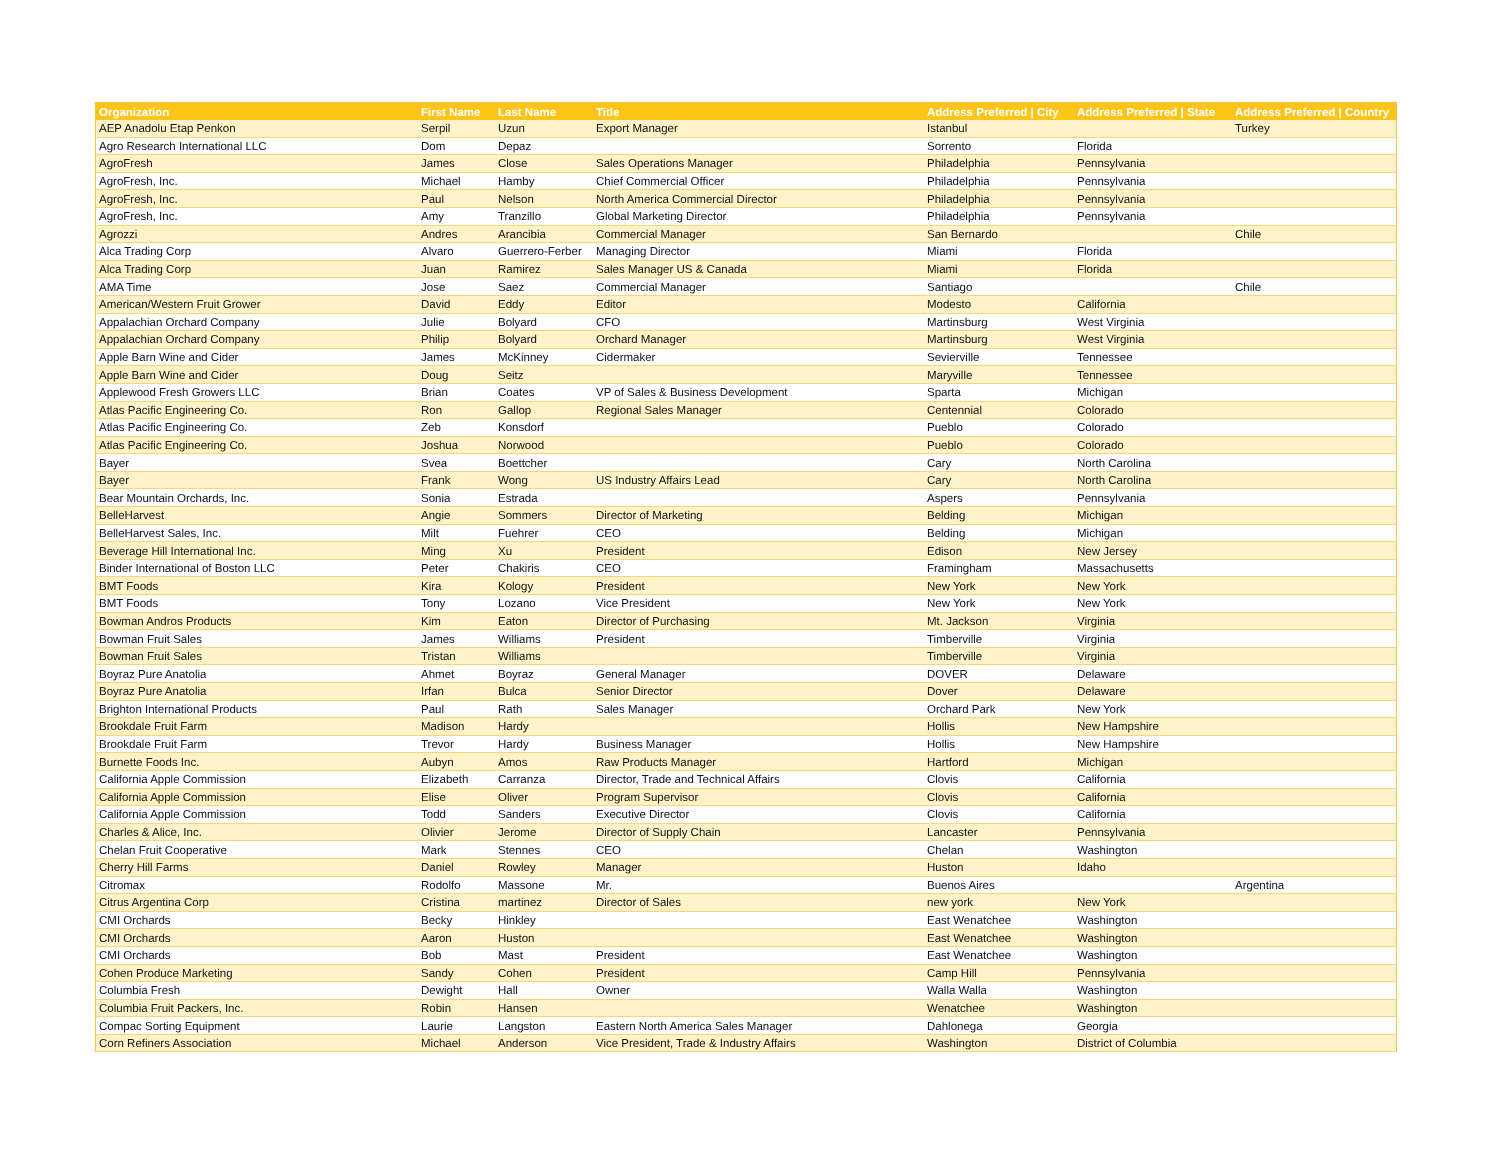| Organization | First Name | Last Name | Title | Address Preferred / City | Address Preferred / State | Address Preferred / Country |
| --- | --- | --- | --- | --- | --- | --- |
| AEP Anadolu Etap Penkon | Serpil | Uzun | Export Manager | Istanbul | | Turkey |
| Agro Research International LLC | Dom | Depaz | | Sorrento | Florida | |
| AgroFresh | James | Close | Sales Operations Manager | Philadelphia | Pennsylvania | |
| AgroFresh, Inc. | Michael | Hamby | Chief Commercial Officer | Philadelphia | Pennsylvania | |
| AgroFresh, Inc. | Paul | Nelson | North America Commercial Director | Philadelphia | Pennsylvania | |
| AgroFresh, Inc. | Amy | Tranzillo | Global Marketing Director | Philadelphia | Pennsylvania | |
| Agrozzi | Andres | Arancibia | Commercial Manager | San Bernardo | | Chile |
| Alca Trading Corp | Alvaro | Guerrero-Ferber | Managing Director | Miami | Florida | |
| Alca Trading Corp | Juan | Ramirez | Sales Manager US & Canada | Miami | Florida | |
| AMA Time | Jose | Saez | Commercial Manager | Santiago | | Chile |
| American/Western Fruit Grower | David | Eddy | Editor | Modesto | California | |
| Appalachian Orchard Company | Julie | Bolyard | CFO | Martinsburg | West Virginia | |
| Appalachian Orchard Company | Philip | Bolyard | Orchard Manager | Martinsburg | West Virginia | |
| Apple Barn Wine and Cider | James | McKinney | Cidermaker | Sevierville | Tennessee | |
| Apple Barn Wine and Cider | Doug | Seitz | | Maryville | Tennessee | |
| Applewood Fresh Growers LLC | Brian | Coates | VP of Sales & Business Development | Sparta | Michigan | |
| Atlas Pacific Engineering Co. | Ron | Gallop | Regional Sales Manager | Centennial | Colorado | |
| Atlas Pacific Engineering Co. | Zeb | Konsdorf | | Pueblo | Colorado | |
| Atlas Pacific Engineering Co. | Joshua | Norwood | | Pueblo | Colorado | |
| Bayer | Svea | Boettcher | | Cary | North Carolina | |
| Bayer | Frank | Wong | US Industry Affairs Lead | Cary | North Carolina | |
| Bear Mountain Orchards, Inc. | Sonia | Estrada | | Aspers | Pennsylvania | |
| BelleHarvest | Angie | Sommers | Director of Marketing | Belding | Michigan | |
| BelleHarvest Sales, Inc. | Milt | Fuehrer | CEO | Belding | Michigan | |
| Beverage Hill International Inc. | Ming | Xu | President | Edison | New Jersey | |
| Binder International of Boston LLC | Peter | Chakiris | CEO | Framingham | Massachusetts | |
| BMT Foods | Kira | Kology | President | New York | New York | |
| BMT Foods | Tony | Lozano | Vice President | New York | New York | |
| Bowman Andros Products | Kim | Eaton | Director of Purchasing | Mt. Jackson | Virginia | |
| Bowman Fruit Sales | James | Williams | President | Timberville | Virginia | |
| Bowman Fruit Sales | Tristan | Williams | | Timberville | Virginia | |
| Boyraz Pure Anatolia | Ahmet | Boyraz | General Manager | DOVER | Delaware | |
| Boyraz Pure Anatolia | Irfan | Bulca | Senior Director | Dover | Delaware | |
| Brighton International Products | Paul | Rath | Sales Manager | Orchard Park | New York | |
| Brookdale Fruit Farm | Madison | Hardy | | Hollis | New Hampshire | |
| Brookdale Fruit Farm | Trevor | Hardy | Business Manager | Hollis | New Hampshire | |
| Burnette Foods Inc. | Aubyn | Amos | Raw Products Manager | Hartford | Michigan | |
| California Apple Commission | Elizabeth | Carranza | Director, Trade and Technical Affairs | Clovis | California | |
| California Apple Commission | Elise | Oliver | Program Supervisor | Clovis | California | |
| California Apple Commission | Todd | Sanders | Executive Director | Clovis | California | |
| Charles & Alice, Inc. | Olivier | Jerome | Director of Supply Chain | Lancaster | Pennsylvania | |
| Chelan Fruit Cooperative | Mark | Stennes | CEO | Chelan | Washington | |
| Cherry Hill Farms | Daniel | Rowley | Manager | Huston | Idaho | |
| Citromax | Rodolfo | Massone | Mr. | Buenos Aires | | Argentina |
| Citrus Argentina Corp | Cristina | martinez | Director of Sales | new york | New York | |
| CMI Orchards | Becky | Hinkley | | East Wenatchee | Washington | |
| CMI Orchards | Aaron | Huston | | East Wenatchee | Washington | |
| CMI Orchards | Bob | Mast | President | East Wenatchee | Washington | |
| Cohen Produce Marketing | Sandy | Cohen | President | Camp Hill | Pennsylvania | |
| Columbia Fresh | Dewight | Hall | Owner | Walla Walla | Washington | |
| Columbia Fruit Packers, Inc. | Robin | Hansen | | Wenatchee | Washington | |
| Compac Sorting Equipment | Laurie | Langston | Eastern North America Sales Manager | Dahlonega | Georgia | |
| Corn Refiners Association | Michael | Anderson | Vice President, Trade & Industry Affairs | Washington | District of Columbia | |